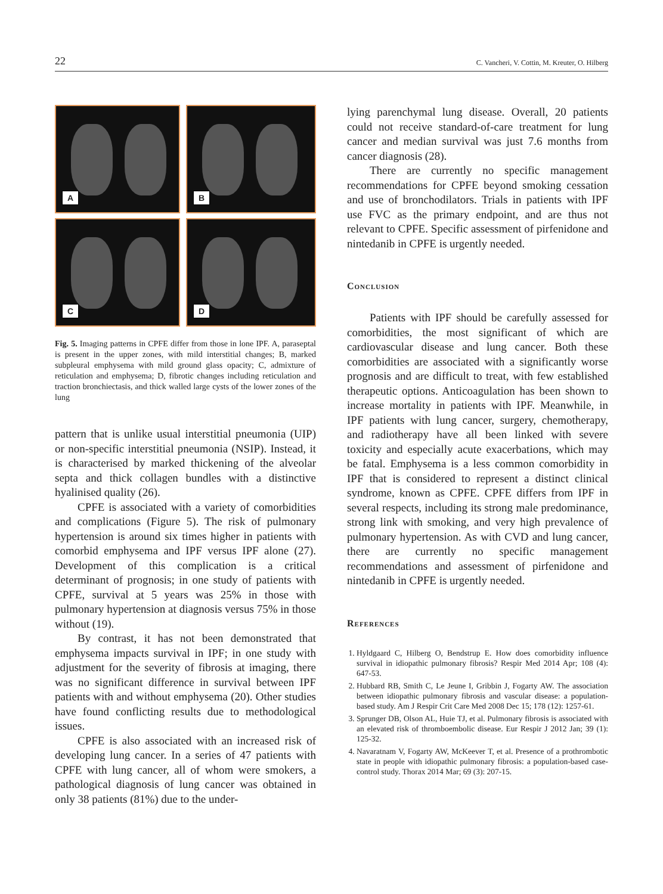22 C. Vancheri, V. Cottin, M. Kreuter, O. Hilberg
A
B
C
D
Fig. 5. Imaging patterns in CPFE differ from those in lone IPF. A, paraseptal is present in the upper zones, with mild interstitial changes; B, marked subpleural emphysema with mild ground glass opacity; C, admixture of reticulation and emphysema; D, fibrotic changes including reticulation and traction bronchiectasis, and thick walled large cysts of the lower zones of the lung
pattern that is unlike usual interstitial pneumonia (UIP) or non-specific interstitial pneumonia (NSIP). Instead, it is characterised by marked thickening of the alveolar septa and thick collagen bundles with a distinctive hyalinised quality (26).
CPFE is associated with a variety of comorbidities and complications (Figure 5). The risk of pulmonary hypertension is around six times higher in patients with comorbid emphysema and IPF versus IPF alone (27). Development of this complication is a critical determinant of prognosis; in one study of patients with CPFE, survival at 5 years was 25% in those with pulmonary hypertension at diagnosis versus 75% in those without (19).
By contrast, it has not been demonstrated that emphysema impacts survival in IPF; in one study with adjustment for the severity of fibrosis at imaging, there was no significant difference in survival between IPF patients with and without emphysema (20). Other studies have found conflicting results due to methodological issues.
CPFE is also associated with an increased risk of developing lung cancer. In a series of 47 patients with CPFE with lung cancer, all of whom were smokers, a pathological diagnosis of lung cancer was obtained in only 38 patients (81%) due to the under-
lying parenchymal lung disease. Overall, 20 patients could not receive standard-of-care treatment for lung cancer and median survival was just 7.6 months from cancer diagnosis (28).
There are currently no specific management recommendations for CPFE beyond smoking cessation and use of bronchodilators. Trials in patients with IPF use FVC as the primary endpoint, and are thus not relevant to CPFE. Specific assessment of pirfenidone and nintedanib in CPFE is urgently needed.
Conclusion
Patients with IPF should be carefully assessed for comorbidities, the most significant of which are cardiovascular disease and lung cancer. Both these comorbidities are associated with a significantly worse prognosis and are difficult to treat, with few established therapeutic options. Anticoagulation has been shown to increase mortality in patients with IPF. Meanwhile, in IPF patients with lung cancer, surgery, chemotherapy, and radiotherapy have all been linked with severe toxicity and especially acute exacerbations, which may be fatal. Emphysema is a less common comorbidity in IPF that is considered to represent a distinct clinical syndrome, known as CPFE. CPFE differs from IPF in several respects, including its strong male predominance, strong link with smoking, and very high prevalence of pulmonary hypertension. As with CVD and lung cancer, there are currently no specific management recommendations and assessment of pirfenidone and nintedanib in CPFE is urgently needed.
References
1. Hyldgaard C, Hilberg O, Bendstrup E. How does comorbidity influence survival in idiopathic pulmonary fibrosis? Respir Med 2014 Apr; 108 (4): 647-53.
2. Hubbard RB, Smith C, Le Jeune I, Gribbin J, Fogarty AW. The association between idiopathic pulmonary fibrosis and vascular disease: a population-based study. Am J Respir Crit Care Med 2008 Dec 15; 178 (12): 1257-61.
3. Sprunger DB, Olson AL, Huie TJ, et al. Pulmonary fibrosis is associated with an elevated risk of thromboembolic disease. Eur Respir J 2012 Jan; 39 (1): 125-32.
4. Navaratnam V, Fogarty AW, McKeever T, et al. Presence of a prothrombotic state in people with idiopathic pulmonary fibrosis: a population-based case-control study. Thorax 2014 Mar; 69 (3): 207-15.